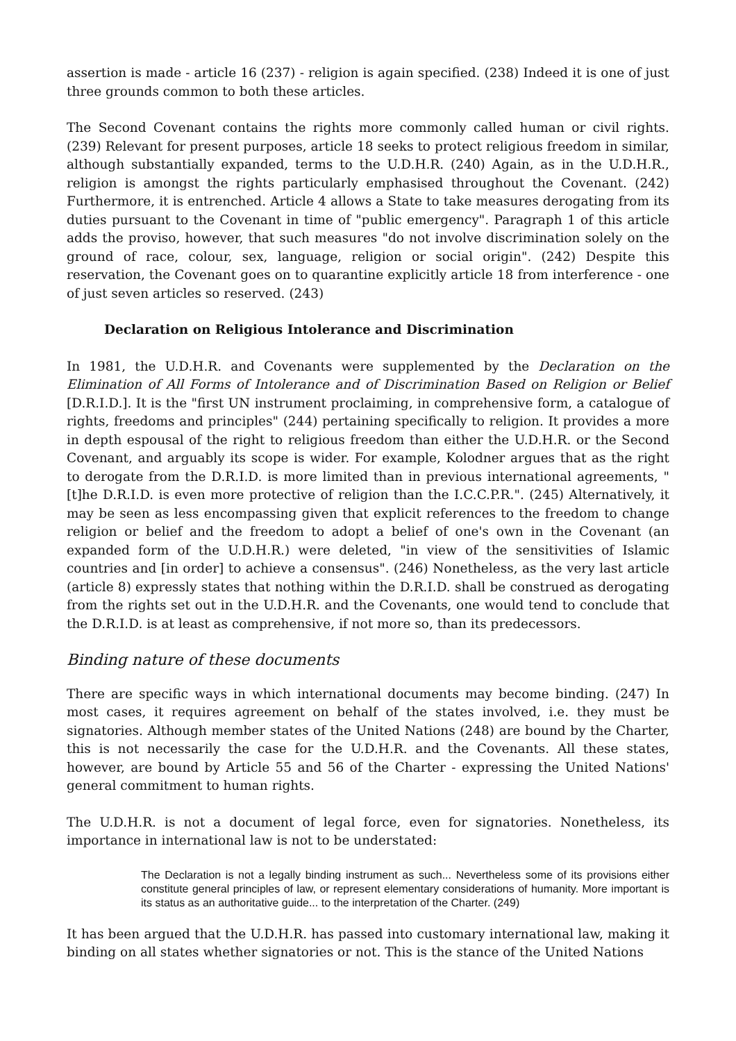assertion is made - article 16 (237) - religion is again specified. (238) Indeed it is one of just three grounds common to both these articles.
The Second Covenant contains the rights more commonly called human or civil rights. (239) Relevant for present purposes, article 18 seeks to protect religious freedom in similar, although substantially expanded, terms to the U.D.H.R. (240) Again, as in the U.D.H.R., religion is amongst the rights particularly emphasised throughout the Covenant. (242) Furthermore, it is entrenched. Article 4 allows a State to take measures derogating from its duties pursuant to the Covenant in time of "public emergency". Paragraph 1 of this article adds the proviso, however, that such measures "do not involve discrimination solely on the ground of race, colour, sex, language, religion or social origin". (242) Despite this reservation, the Covenant goes on to quarantine explicitly article 18 from interference - one of just seven articles so reserved. (243)
Declaration on Religious Intolerance and Discrimination
In 1981, the U.D.H.R. and Covenants were supplemented by the Declaration on the Elimination of All Forms of Intolerance and of Discrimination Based on Religion or Belief [D.R.I.D.]. It is the "first UN instrument proclaiming, in comprehensive form, a catalogue of rights, freedoms and principles" (244) pertaining specifically to religion. It provides a more in depth espousal of the right to religious freedom than either the U.D.H.R. or the Second Covenant, and arguably its scope is wider. For example, Kolodner argues that as the right to derogate from the D.R.I.D. is more limited than in previous international agreements, "[t]he D.R.I.D. is even more protective of religion than the I.C.C.P.R.". (245) Alternatively, it may be seen as less encompassing given that explicit references to the freedom to change religion or belief and the freedom to adopt a belief of one's own in the Covenant (an expanded form of the U.D.H.R.) were deleted, "in view of the sensitivities of Islamic countries and [in order] to achieve a consensus". (246) Nonetheless, as the very last article (article 8) expressly states that nothing within the D.R.I.D. shall be construed as derogating from the rights set out in the U.D.H.R. and the Covenants, one would tend to conclude that the D.R.I.D. is at least as comprehensive, if not more so, than its predecessors.
Binding nature of these documents
There are specific ways in which international documents may become binding. (247) In most cases, it requires agreement on behalf of the states involved, i.e. they must be signatories. Although member states of the United Nations (248) are bound by the Charter, this is not necessarily the case for the U.D.H.R. and the Covenants. All these states, however, are bound by Article 55 and 56 of the Charter - expressing the United Nations' general commitment to human rights.
The U.D.H.R. is not a document of legal force, even for signatories. Nonetheless, its importance in international law is not to be understated:
The Declaration is not a legally binding instrument as such... Nevertheless some of its provisions either constitute general principles of law, or represent elementary considerations of humanity. More important is its status as an authoritative guide... to the interpretation of the Charter. (249)
It has been argued that the U.D.H.R. has passed into customary international law, making it binding on all states whether signatories or not. This is the stance of the United Nations